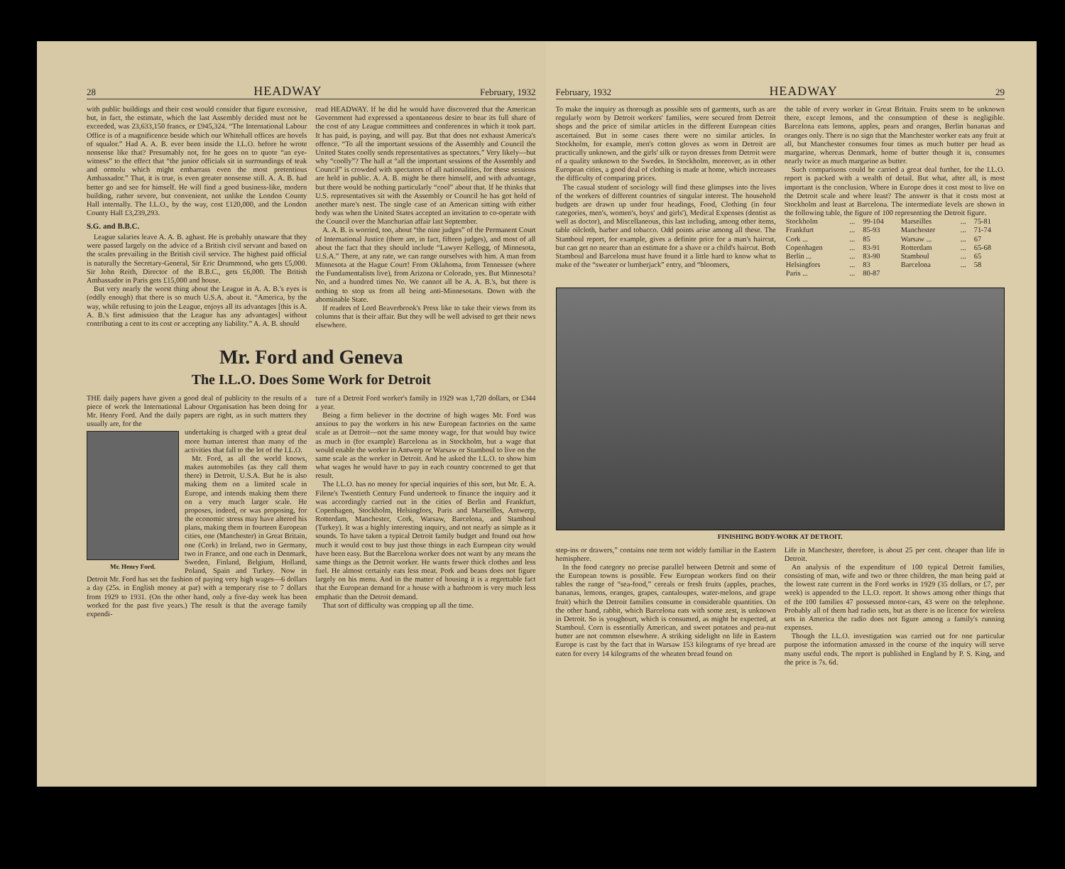28 HEADWAY February, 1932
with public buildings and their cost would consider that figure excessive, but, in fact, the estimate, which the last Assembly decided must not be exceeded, was 23,633,150 francs, or £945,324. “The International Labour Office is of a magnificence beside which our Whitehall offices are hovels of squalor.” Had A. A. B. ever been inside the I.L.O. before he wrote nonsense like that? Presumably not, for he goes on to quote “an eye-witness” to the effect that “the junior officials sit in surroundings of teak and ormolu which might embarrass even the most pretentious Ambassador.” That, it is true, is even greater nonsense still. A. A. B. had better go and see for himself. He will find a good business-like, modern building, rather severe, but convenient, not unlike the London County Hall internally. The I.L.O., by the way, cost £120,000, and the London County Hall £3,239,293.
S.G. and B.B.C.
League salaries leave A. A. B. aghast. He is probably unaware that they were passed largely on the advice of a British civil servant and based on the scales prevailing in the British civil service. The highest paid official is naturally the Secretary-General, Sir Eric Drummond, who gets £5,000. Sir John Reith, Director of the B.B.C., gets £6,000. The British Ambassador in Paris gets £15,000 and house.
But very nearly the worst thing about the League in A. A. B.'s eyes is (oddly enough) that there is so much U.S.A. about it. “America, by the way, while refusing to join the League, enjoys all its advantages [this is A. A. B.'s first admission that the League has any advantages] without contributing a cent to its cost or accepting any liability.” A. A. B. should
read HEADWAY. If he did he would have discovered that the American Government had expressed a spontaneous desire to bear its full share of the cost of any League committees and conferences in which it took part. It has paid, is paying, and will pay. But that does not exhaust America's offence. “To all the important sessions of the Assembly and Council the United States coolly sends representatives as spectators.” Very likely—but why “coolly”? The hall at “all the important sessions of the Assembly and Council” is crowded with spectators of all nationalities, for these sessions are held in public. A. A. B. might be there himself, and with advantage, but there would be nothing particularly “cool” about that. If he thinks that U.S. representatives sit with the Assembly or Council he has got hold of another mare's nest. The single case of an American sitting with either body was when the United States accepted an invitation to co-operate with the Council over the Manchurian affair last September.
A. A. B. is worried, too, about “the nine judges” of the Permanent Court of International Justice (there are, in fact, fifteen judges), and most of all about the fact that they should include “Lawyer Kellogg, of Minnesota, U.S.A.” There, at any rate, we can range ourselves with him. A man from Minnesota at the Hague Court! From Oklahoma, from Tennessee (where the Fundamentalists live), from Arizona or Colorado, yes. But Minnesota? No, and a hundred times No. We cannot all be A. A. B.'s, but there is nothing to stop us from all being anti-Minnesotans. Down with the abominable State.
If readers of Lord Beaverbrook's Press like to take their views from its columns that is their affair. But they will be well advised to get their news elsewhere.
Mr. Ford and Geneva
The I.L.O. Does Some Work for Detroit
THE daily papers have given a good deal of publicity to the results of a piece of work the International Labour Organisation has been doing for Mr. Henry Ford. And the daily papers are right, as in such matters they usually are, for the
Mr. Henry Ford.
undertaking is charged with a great deal more human interest than many of the activities that fall to the lot of the I.L.O.
Mr. Ford, as all the world knows, makes automobiles (as they call them there) in Detroit, U.S.A. But he is also making them on a limited scale in Europe, and intends making them there on a very much larger scale. He proposes, indeed, or was proposing, for the economic stress may have altered his plans, making them in fourteen European cities, one (Manchester) in Great Britain, one (Cork) in Ireland, two in Germany, two in France, and one each in Denmark, Sweden, Finland, Belgium, Holland, Poland, Spain and Turkey. Now in Detroit Mr. Ford has set the fashion of paying very high wages—6 dollars a day (25s. in English money at par) with a temporary rise to 7 dollars from 1929 to 1931. (On the other hand, only a five-day week has been worked for the past five years.) The result is that the average family expendi-
ture of a Detroit Ford worker's family in 1929 was 1,720 dollars, or £344 a year.
Being a firm believer in the doctrine of high wages Mr. Ford was anxious to pay the workers in his new European factories on the same scale as at Detroit—not the same money wage, for that would buy twice as much in (for example) Barcelona as in Stockholm, but a wage that would enable the worker in Antwerp or Warsaw or Stamboul to live on the same scale as the worker in Detroit. And he asked the I.L.O. to show him what wages he would have to pay in each country concerned to get that result.
The I.L.O. has no money for special inquiries of this sort, but Mr. E. A. Filene's Twentieth Century Fund undertook to finance the inquiry and it was accordingly carried out in the cities of Berlin and Frankfurt, Copenhagen, Stockholm, Helsingfors, Paris and Marseilles, Antwerp, Rotterdam, Manchester, Cork, Warsaw, Barcelona, and Stamboul (Turkey). It was a highly interesting inquiry, and not nearly as simple as it sounds. To have taken a typical Detroit family budget and found out how much it would cost to buy just those things in each European city would have been easy. But the Barcelona worker does not want by any means the same things as the Detroit worker. He wants fewer thick clothes and less fuel. He almost certainly eats less meat. Pork and beans does not figure largely on his menu. And in the matter of housing it is a regrettable fact that the European demand for a house with a bathroom is very much less emphatic than the Detroit demand.
That sort of difficulty was cropping up all the time.
February, 1932 HEADWAY 29
To make the inquiry as thorough as possible sets of garments, such as are regularly worn by Detroit workers' families, were secured from Detroit shops and the price of similar articles in the different European cities ascertained. But in some cases there were no similar articles. In Stockholm, for example, men's cotton gloves as worn in Detroit are practically unknown, and the girls' silk or rayon dresses from Detroit were of a quality unknown to the Swedes. In Stockholm, moreover, as in other European cities, a good deal of clothing is made at home, which increases the difficulty of comparing prices.
The casual student of sociology will find these glimpses into the lives of the workers of different countries of singular interest. The household budgets are drawn up under four headings, Food, Clothing (in four categories, men's, women's, boys' and girls'), Medical Expenses (dentist as well as doctor), and Miscellaneous, this last including, among other items, table oilcloth, barber and tobacco. Odd points arise among all these. The Stamboul report, for example, gives a definite price for a man's haircut, but can get no nearer than an estimate for a shave or a child's haircut. Both Stamboul and Barcelona must have found it a little hard to know what to make of the “sweater or lumberjack” entry, and “bloomers,
the table of every worker in Great Britain. Fruits seem to be unknown there, except lemons, and the consumption of these is negligible. Barcelona eats lemons, apples, pears and oranges, Berlin bananas and oranges only. There is no sign that the Manchester worker eats any fruit at all, but Manchester consumes four times as much butter per head as margarine, whereas Denmark, home of butter though it is, consumes nearly twice as much margarine as butter.
Such comparisons could be carried a great deal further, for the I.L.O. report is packed with a wealth of detail. But what, after all, is most important is the conclusion. Where in Europe does it cost most to live on the Detroit scale and where least? The answer is that it costs most at Stockholm and least at Barcelona. The intermediate levels are shown in the following table, the figure of 100 representing the Detroit figure.
| Stockholm | ... | 99-104 | Marseilles | ... | 75-81 |
| Frankfurt | ... | 85-93 | Manchester | ... | 71-74 |
| Cork ... | ... | 85 | Warsaw ... | ... | 67 |
| Copenhagen | ... | 83-91 | Rotterdam | ... | 65-68 |
| Berlin ... | ... | 83-90 | Stamboul | ... | 65 |
| Helsingfors | ... | 83 | Barcelona | ... | 58 |
| Paris ... | ... | 80-87 | | | |
FINISHING BODY-WORK AT DETROIT.
step-ins or drawers,” contains one term not widely familiar in the Eastern hemisphere.
In the food category no precise parallel between Detroit and some of the European towns is possible. Few European workers find on their tables the range of “sea-food,” cereals or fresh fruits (apples, peaches, bananas, lemons, oranges, grapes, cantaloupes, water-melons, and grape fruit) which the Detroit families consume in considerable quantities. On the other hand, rabbit, which Barcelona eats with some zest, is unknown in Detroit. So is youghourt, which is consumed, as might be expected, at Stamboul. Corn is essentially American, and sweet potatoes and pea-nut butter are not common elsewhere. A striking sidelight on life in Eastern Europe is cast by the fact that in Warsaw 153 kilograms of rye bread are eaten for every 14 kilograms of the wheaten bread found on
Life in Manchester, therefore, is about 25 per cent. cheaper than life in Detroit.
An analysis of the expenditure of 100 typical Detroit families, consisting of man, wife and two or three children, the man being paid at the lowest rate current in the Ford works in 1929 (35 dollars, or £7, per week) is appended to the I.L.O. report. It shows among other things that of the 100 families 47 possessed motor-cars, 43 were on the telephone. Probably all of them had radio sets, but as there is no licence for wireless sets in America the radio does not figure among a family's running expenses.
Though the I.L.O. investigation was carried out for one particular purpose the information amassed in the course of the inquiry will serve many useful ends. The report is published in England by P. S. King, and the price is 7s. 6d.